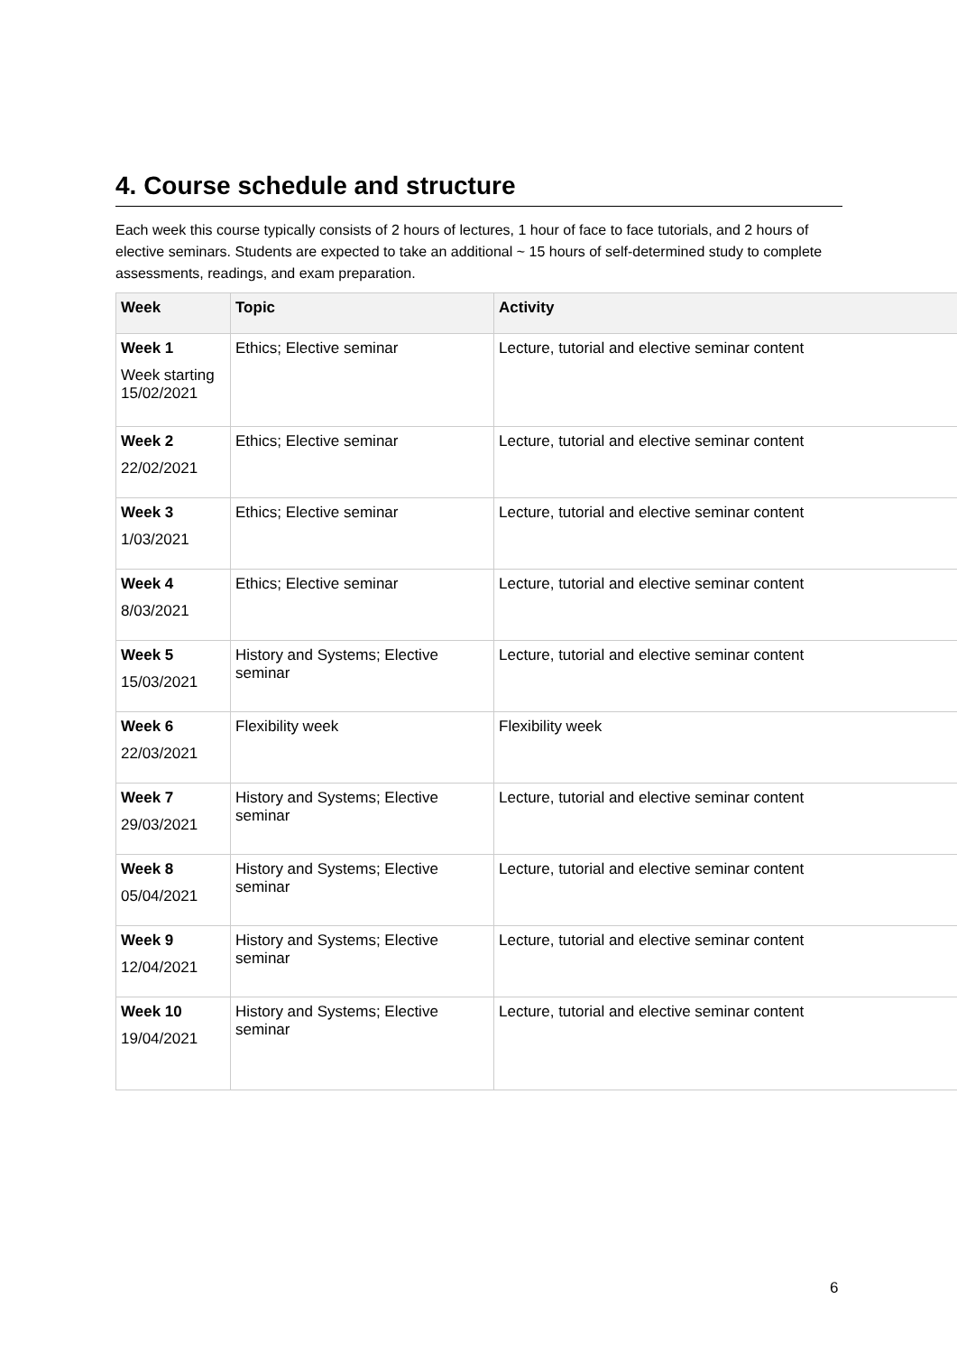4. Course schedule and structure
Each week this course typically consists of 2 hours of lectures, 1 hour of face to face tutorials, and 2 hours of elective seminars. Students are expected to take an additional ~ 15 hours of self-determined study to complete assessments, readings, and exam preparation.
| Week | Topic | Activity |
| --- | --- | --- |
| Week 1 Week starting 15/02/2021 | Ethics; Elective seminar | Lecture, tutorial and elective seminar content |
| Week 2 22/02/2021 | Ethics; Elective seminar | Lecture, tutorial and elective seminar content |
| Week 3 1/03/2021 | Ethics; Elective seminar | Lecture, tutorial and elective seminar content |
| Week 4 8/03/2021 | Ethics; Elective seminar | Lecture, tutorial and elective seminar content |
| Week 5 15/03/2021 | History and Systems; Elective seminar | Lecture, tutorial and elective seminar content |
| Week 6 22/03/2021 | Flexibility week | Flexibility week |
| Week 7 29/03/2021 | History and Systems; Elective seminar | Lecture, tutorial and elective seminar content |
| Week 8 05/04/2021 | History and Systems; Elective seminar | Lecture, tutorial and elective seminar content |
| Week 9 12/04/2021 | History and Systems; Elective seminar | Lecture, tutorial and elective seminar content |
| Week 10 19/04/2021 | History and Systems; Elective seminar | Lecture, tutorial and elective seminar content |
6